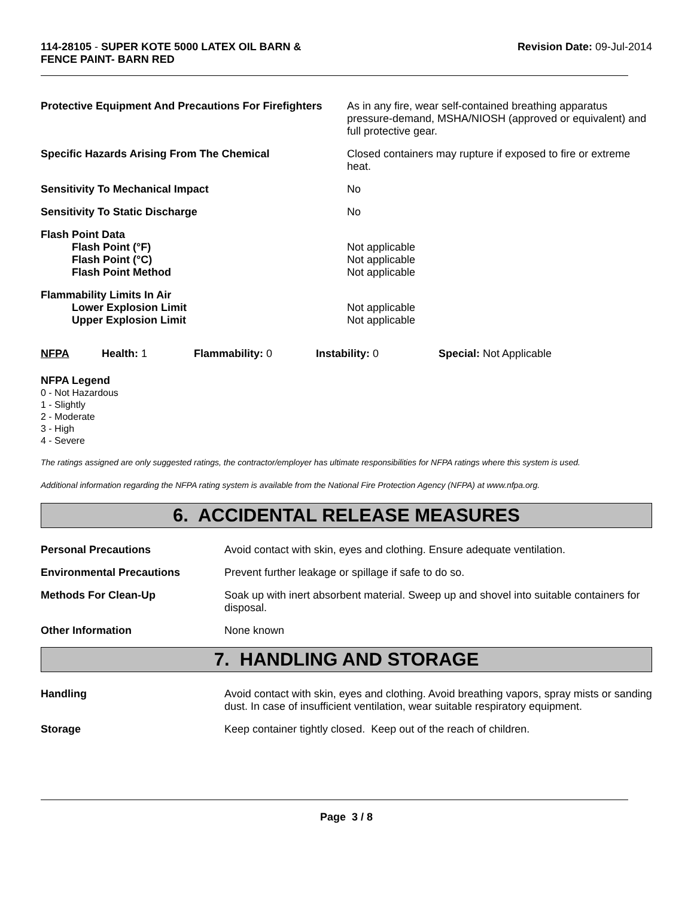114-28105 - SUPER KOTE 5000 LATEX OIL BARN &
FENCE PAINT- BARN RED
Revision Date: 09-Jul-2014
| Protective Equipment And Precautions For Firefighters | As in any fire, wear self-contained breathing apparatus pressure-demand, MSHA/NIOSH (approved or equivalent) and full protective gear. |
| Specific Hazards Arising From The Chemical | Closed containers may rupture if exposed to fire or extreme heat. |
| Sensitivity To Mechanical Impact | No |
| Sensitivity To Static Discharge | No |
| Flash Point Data Flash Point (°F) Flash Point (°C) Flash Point Method | Not applicable Not applicable Not applicable |
| Flammability Limits In Air Lower Explosion Limit Upper Explosion Limit | Not applicable Not applicable |
| NFPA | Health: 1 | Flammability: 0 | Instability: 0 | Special: Not Applicable |
NFPA Legend
0 - Not Hazardous
1 - Slightly
2 - Moderate
3 - High
4 - Severe
The ratings assigned are only suggested ratings, the contractor/employer has ultimate responsibilities for NFPA ratings where this system is used.
Additional information regarding the NFPA rating system is available from the National Fire Protection Agency (NFPA) at www.nfpa.org.
6. ACCIDENTAL RELEASE MEASURES
| Personal Precautions | Avoid contact with skin, eyes and clothing. Ensure adequate ventilation. |
| Environmental Precautions | Prevent further leakage or spillage if safe to do so. |
| Methods For Clean-Up | Soak up with inert absorbent material. Sweep up and shovel into suitable containers for disposal. |
| Other Information | None known |
7. HANDLING AND STORAGE
| Handling | Avoid contact with skin, eyes and clothing. Avoid breathing vapors, spray mists or sanding dust. In case of insufficient ventilation, wear suitable respiratory equipment. |
| Storage | Keep container tightly closed. Keep out of the reach of children. |
Page 3 / 8